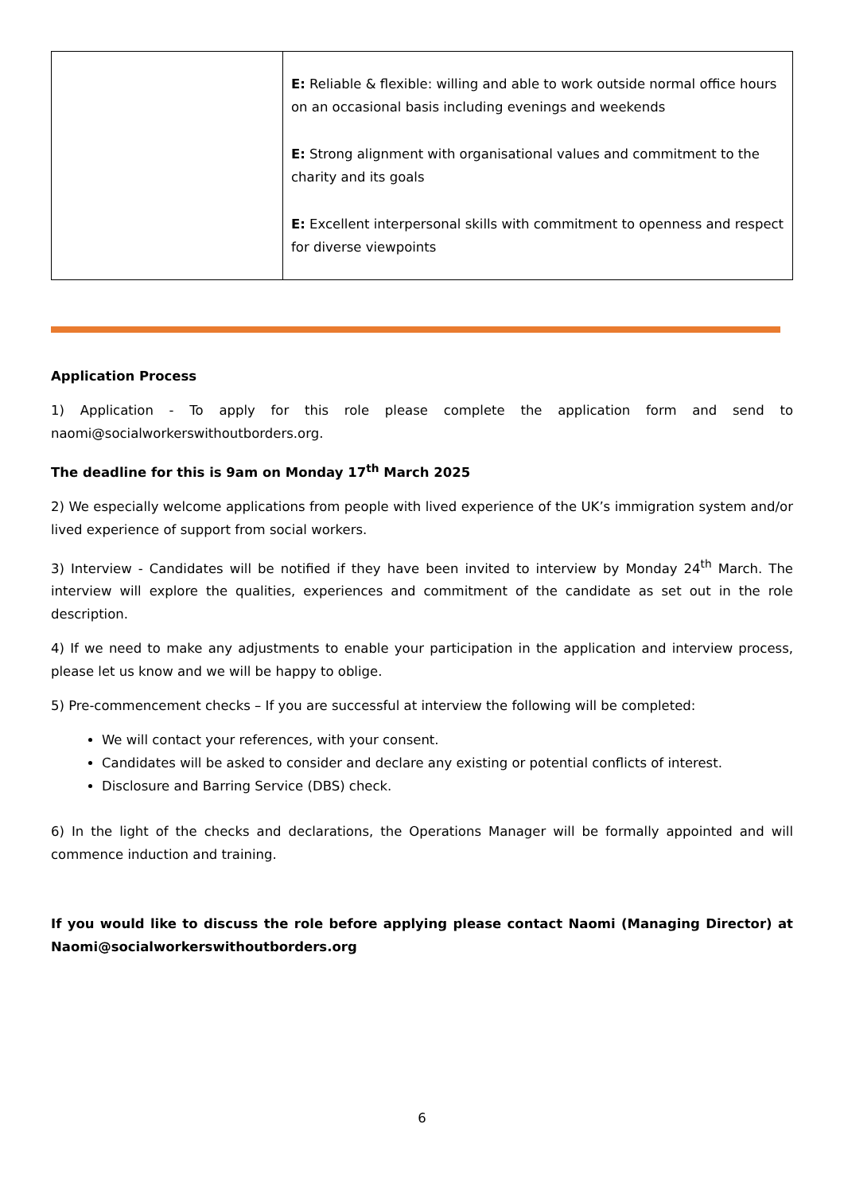| | E: Reliable & flexible: willing and able to work outside normal office hours on an occasional basis including evenings and weekends E: Strong alignment with organisational values and commitment to the charity and its goals E: Excellent interpersonal skills with commitment to openness and respect for diverse viewpoints |
Application Process
1) Application - To apply for this role please complete the application form and send to naomi@socialworkerswithoutborders.org.
The deadline for this is 9am on Monday 17<sup>th</sup> March 2025
2) We especially welcome applications from people with lived experience of the UK’s immigration system and/or lived experience of support from social workers.
3) Interview - Candidates will be notified if they have been invited to interview by Monday 24<sup>th</sup> March. The interview will explore the qualities, experiences and commitment of the candidate as set out in the role description.
4) If we need to make any adjustments to enable your participation in the application and interview process, please let us know and we will be happy to oblige.
5) Pre-commencement checks – If you are successful at interview the following will be completed:
We will contact your references, with your consent.
Candidates will be asked to consider and declare any existing or potential conflicts of interest.
Disclosure and Barring Service (DBS) check.
6) In the light of the checks and declarations, the Operations Manager will be formally appointed and will commence induction and training.
If you would like to discuss the role before applying please contact Naomi (Managing Director) at Naomi@socialworkerswithoutborders.org
6